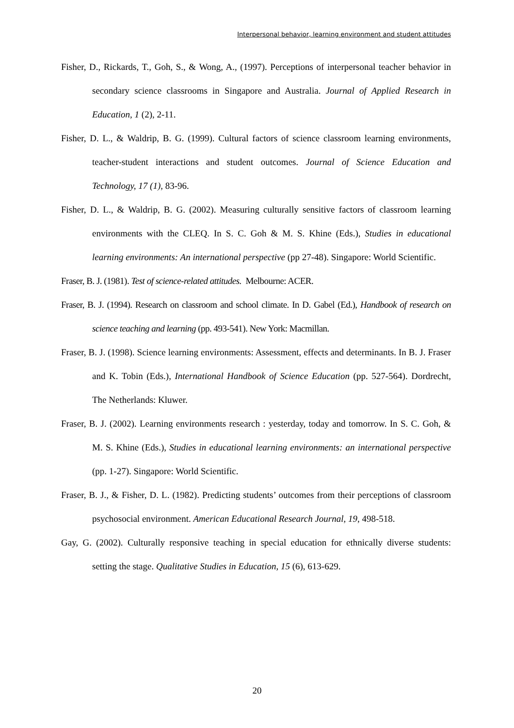Interpersonal behavior, learning environment and student attitudes
Fisher, D., Rickards, T., Goh, S., & Wong, A., (1997). Perceptions of interpersonal teacher behavior in secondary science classrooms in Singapore and Australia. Journal of Applied Research in Education, 1 (2), 2-11.
Fisher, D. L., & Waldrip, B. G. (1999). Cultural factors of science classroom learning environments, teacher-student interactions and student outcomes. Journal of Science Education and Technology, 17 (1), 83-96.
Fisher, D. L., & Waldrip, B. G. (2002). Measuring culturally sensitive factors of classroom learning environments with the CLEQ. In S. C. Goh & M. S. Khine (Eds.), Studies in educational learning environments: An international perspective (pp 27-48). Singapore: World Scientific.
Fraser, B. J. (1981). Test of science-related attitudes. Melbourne: ACER.
Fraser, B. J. (1994). Research on classroom and school climate. In D. Gabel (Ed.), Handbook of research on science teaching and learning (pp. 493-541). New York: Macmillan.
Fraser, B. J. (1998). Science learning environments: Assessment, effects and determinants. In B. J. Fraser and K. Tobin (Eds.), International Handbook of Science Education (pp. 527-564). Dordrecht, The Netherlands: Kluwer.
Fraser, B. J. (2002). Learning environments research : yesterday, today and tomorrow. In S. C. Goh, & M. S. Khine (Eds.), Studies in educational learning environments: an international perspective (pp. 1-27). Singapore: World Scientific.
Fraser, B. J., & Fisher, D. L. (1982). Predicting students’ outcomes from their perceptions of classroom psychosocial environment. American Educational Research Journal, 19, 498-518.
Gay, G. (2002). Culturally responsive teaching in special education for ethnically diverse students: setting the stage. Qualitative Studies in Education, 15 (6), 613-629.
20